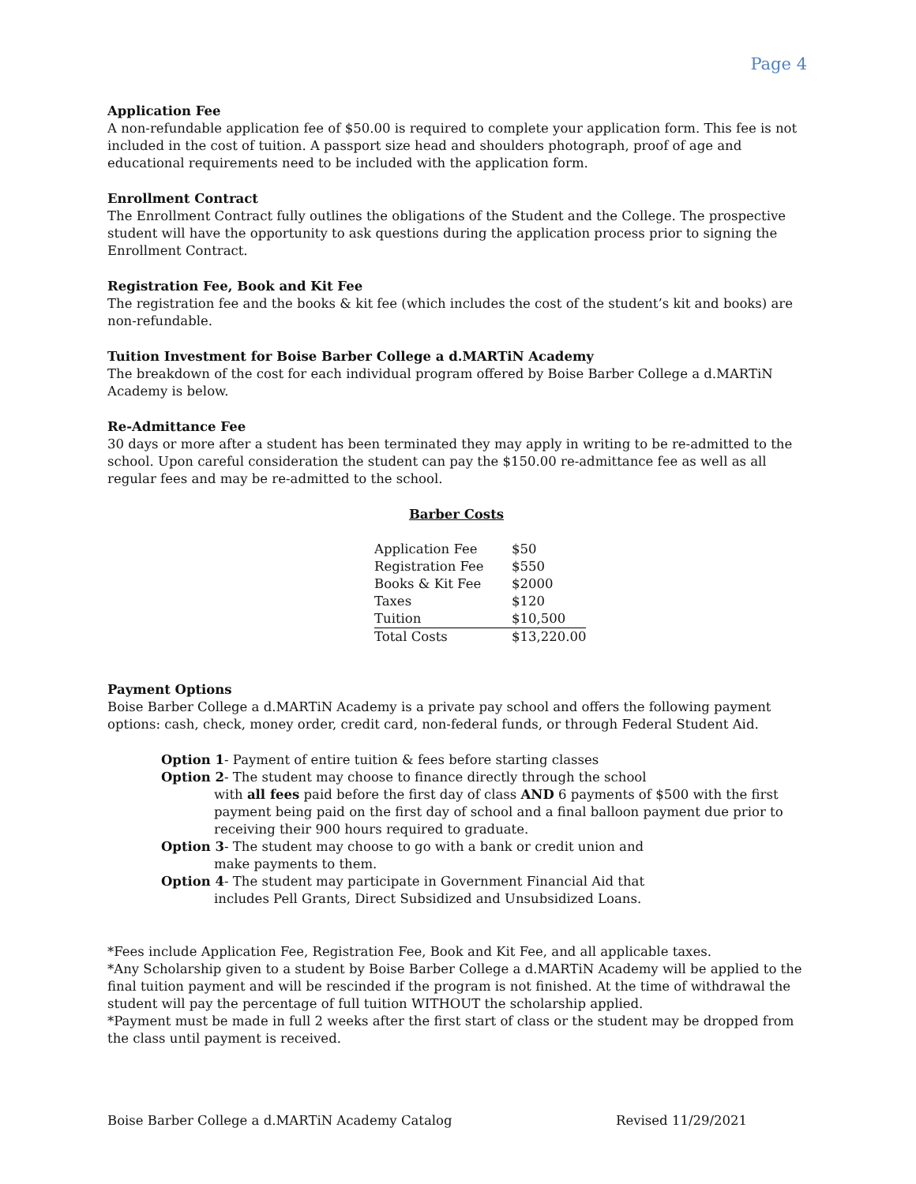Page 4
Application Fee
A non-refundable application fee of $50.00 is required to complete your application form. This fee is not included in the cost of tuition. A passport size head and shoulders photograph, proof of age and educational requirements need to be included with the application form.
Enrollment Contract
The Enrollment Contract fully outlines the obligations of the Student and the College. The prospective student will have the opportunity to ask questions during the application process prior to signing the Enrollment Contract.
Registration Fee, Book and Kit Fee
The registration fee and the books & kit fee (which includes the cost of the student’s kit and books) are non-refundable.
Tuition Investment for Boise Barber College a d.MARTiN Academy
The breakdown of the cost for each individual program offered by Boise Barber College a d.MARTiN Academy is below.
Re-Admittance Fee
30 days or more after a student has been terminated they may apply in writing to be re-admitted to the school. Upon careful consideration the student can pay the $150.00 re-admittance fee as well as all regular fees and may be re-admitted to the school.
Barber Costs
| Application Fee | $50 |
| Registration Fee | $550 |
| Books & Kit Fee | $2000 |
| Taxes | $120 |
| Tuition | $10,500 |
| Total Costs | $13,220.00 |
Payment Options
Boise Barber College a d.MARTiN Academy is a private pay school and offers the following payment options: cash, check, money order, credit card, non-federal funds, or through Federal Student Aid.
Option 1- Payment of entire tuition & fees before starting classes
Option 2- The student may choose to finance directly through the school
with all fees paid before the first day of class AND 6 payments of $500 with the first payment being paid on the first day of school and a final balloon payment due prior to receiving their 900 hours required to graduate.
Option 3- The student may choose to go with a bank or credit union and
make payments to them.
Option 4- The student may participate in Government Financial Aid that
includes Pell Grants, Direct Subsidized and Unsubsidized Loans.
*Fees include Application Fee, Registration Fee, Book and Kit Fee, and all applicable taxes.
*Any Scholarship given to a student by Boise Barber College a d.MARTiN Academy will be applied to the final tuition payment and will be rescinded if the program is not finished. At the time of withdrawal the student will pay the percentage of full tuition WITHOUT the scholarship applied.
*Payment must be made in full 2 weeks after the first start of class or the student may be dropped from the class until payment is received.
Boise Barber College a d.MARTiN Academy Catalog Revised 11/29/2021